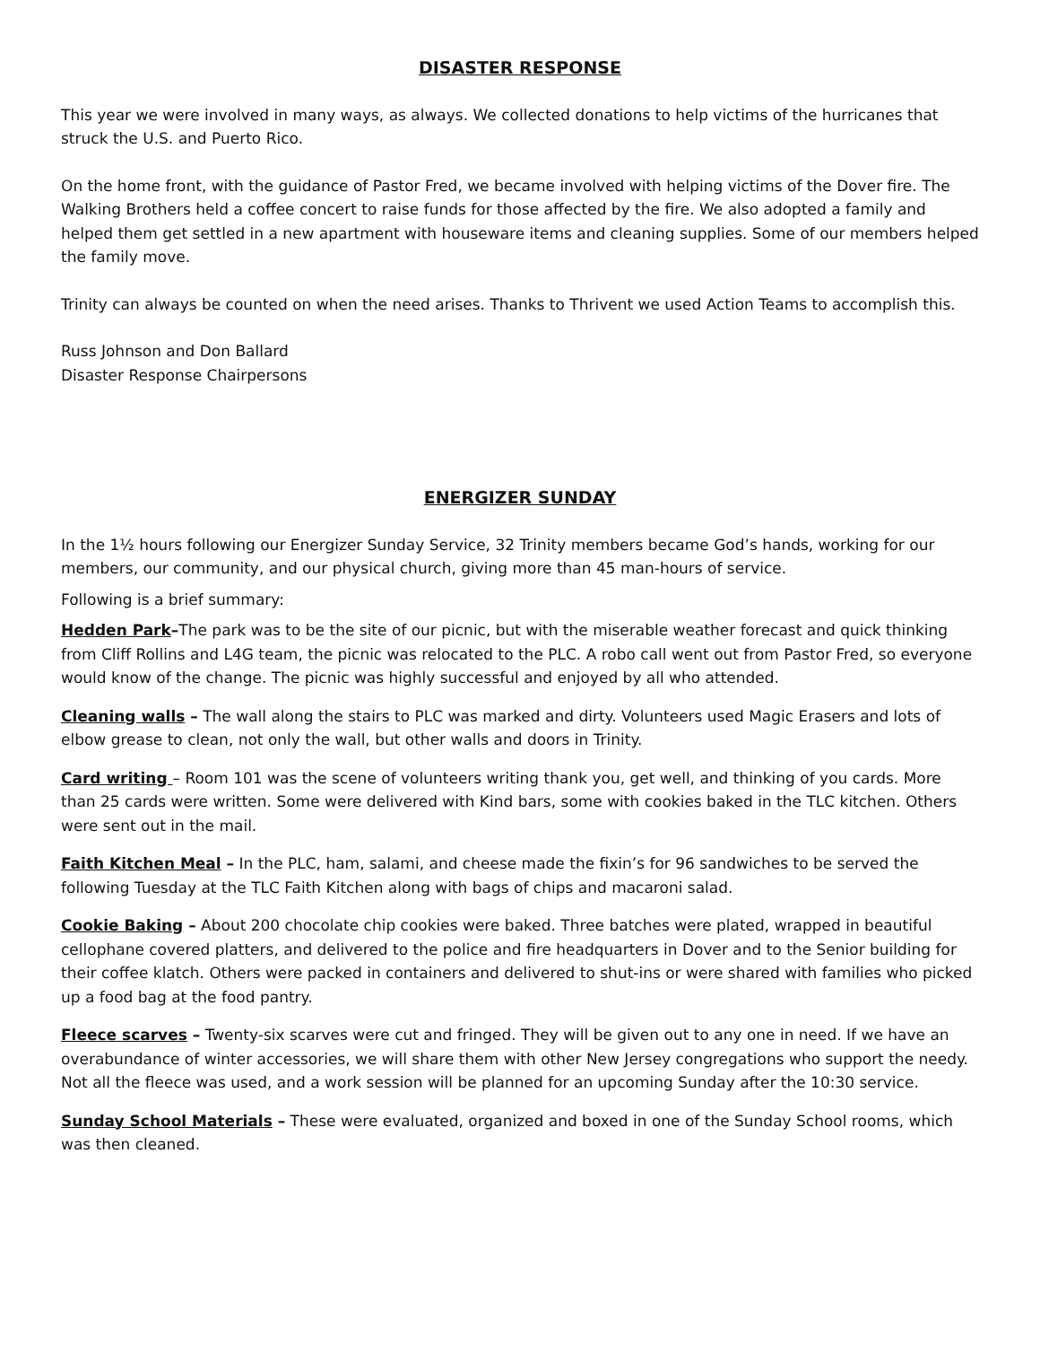DISASTER RESPONSE
This year we were involved in many ways, as always. We collected donations to help victims of the hurricanes that struck the U.S. and Puerto Rico.
On the home front, with the guidance of Pastor Fred, we became involved with helping victims of the Dover fire. The Walking Brothers held a coffee concert to raise funds for those affected by the fire. We also adopted a family and helped them get settled in a new apartment with houseware items and cleaning supplies. Some of our members helped the family move.
Trinity can always be counted on when the need arises. Thanks to Thrivent we used Action Teams to accomplish this.
Russ Johnson and Don Ballard
Disaster Response Chairpersons
ENERGIZER SUNDAY
In the 1½ hours following our Energizer Sunday Service, 32 Trinity members became God’s hands, working for our members, our community, and our physical church, giving more than 45 man-hours of service.
Following is a brief summary:
Hedden Park–The park was to be the site of our picnic, but with the miserable weather forecast and quick thinking from Cliff Rollins and L4G team, the picnic was relocated to the PLC. A robo call went out from Pastor Fred, so everyone would know of the change. The picnic was highly successful and enjoyed by all who attended.
Cleaning walls – The wall along the stairs to PLC was marked and dirty. Volunteers used Magic Erasers and lots of elbow grease to clean, not only the wall, but other walls and doors in Trinity.
Card writing – Room 101 was the scene of volunteers writing thank you, get well, and thinking of you cards. More than 25 cards were written. Some were delivered with Kind bars, some with cookies baked in the TLC kitchen. Others were sent out in the mail.
Faith Kitchen Meal – In the PLC, ham, salami, and cheese made the fixin’s for 96 sandwiches to be served the following Tuesday at the TLC Faith Kitchen along with bags of chips and macaroni salad.
Cookie Baking – About 200 chocolate chip cookies were baked. Three batches were plated, wrapped in beautiful cellophane covered platters, and delivered to the police and fire headquarters in Dover and to the Senior building for their coffee klatch. Others were packed in containers and delivered to shut-ins or were shared with families who picked up a food bag at the food pantry.
Fleece scarves – Twenty-six scarves were cut and fringed. They will be given out to any one in need. If we have an overabundance of winter accessories, we will share them with other New Jersey congregations who support the needy. Not all the fleece was used, and a work session will be planned for an upcoming Sunday after the 10:30 service.
Sunday School Materials – These were evaluated, organized and boxed in one of the Sunday School rooms, which was then cleaned.